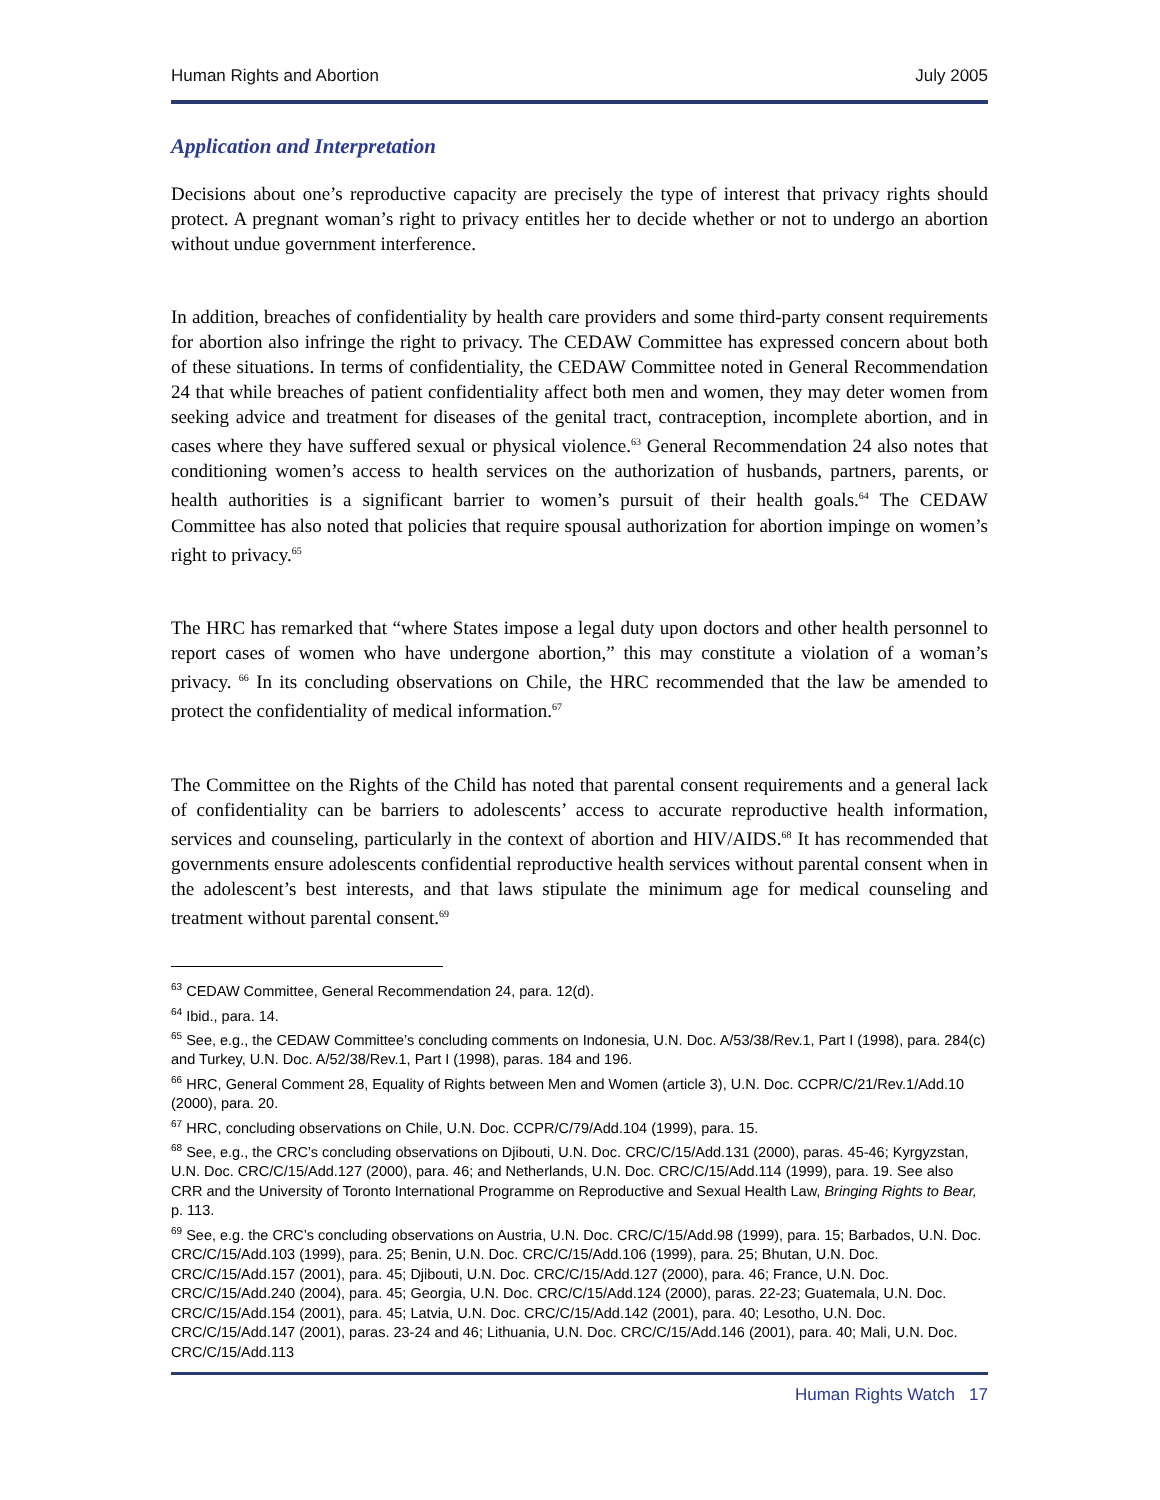Human Rights and Abortion July 2005
Application and Interpretation
Decisions about one’s reproductive capacity are precisely the type of interest that privacy rights should protect. A pregnant woman’s right to privacy entitles her to decide whether or not to undergo an abortion without undue government interference.
In addition, breaches of confidentiality by health care providers and some third-party consent requirements for abortion also infringe the right to privacy. The CEDAW Committee has expressed concern about both of these situations. In terms of confidentiality, the CEDAW Committee noted in General Recommendation 24 that while breaches of patient confidentiality affect both men and women, they may deter women from seeking advice and treatment for diseases of the genital tract, contraception, incomplete abortion, and in cases where they have suffered sexual or physical violence.<sup>63</sup> General Recommendation 24 also notes that conditioning women’s access to health services on the authorization of husbands, partners, parents, or health authorities is a significant barrier to women’s pursuit of their health goals.<sup>64</sup> The CEDAW Committee has also noted that policies that require spousal authorization for abortion impinge on women’s right to privacy.<sup>65</sup>
The HRC has remarked that “where States impose a legal duty upon doctors and other health personnel to report cases of women who have undergone abortion,” this may constitute a violation of a woman’s privacy. <sup>66</sup> In its concluding observations on Chile, the HRC recommended that the law be amended to protect the confidentiality of medical information.<sup>67</sup>
The Committee on the Rights of the Child has noted that parental consent requirements and a general lack of confidentiality can be barriers to adolescents’ access to accurate reproductive health information, services and counseling, particularly in the context of abortion and HIV/AIDS.<sup>68</sup> It has recommended that governments ensure adolescents confidential reproductive health services without parental consent when in the adolescent’s best interests, and that laws stipulate the minimum age for medical counseling and treatment without parental consent.<sup>69</sup>
<sup>63</sup> CEDAW Committee, General Recommendation 24, para. 12(d).
<sup>64</sup> Ibid., para. 14.
<sup>65</sup> See, e.g., the CEDAW Committee’s concluding comments on Indonesia, U.N. Doc. A/53/38/Rev.1, Part I (1998), para. 284(c) and Turkey, U.N. Doc. A/52/38/Rev.1, Part I (1998), paras. 184 and 196.
<sup>66</sup> HRC, General Comment 28, Equality of Rights between Men and Women (article 3), U.N. Doc. CCPR/C/21/Rev.1/Add.10 (2000), para. 20.
<sup>67</sup> HRC, concluding observations on Chile, U.N. Doc. CCPR/C/79/Add.104 (1999), para. 15.
<sup>68</sup> See, e.g., the CRC’s concluding observations on Djibouti, U.N. Doc. CRC/C/15/Add.131 (2000), paras. 45-46; Kyrgyzstan, U.N. Doc. CRC/C/15/Add.127 (2000), para. 46; and Netherlands, U.N. Doc. CRC/C/15/Add.114 (1999), para. 19. See also CRR and the University of Toronto International Programme on Reproductive and Sexual Health Law, Bringing Rights to Bear, p. 113.
<sup>69</sup> See, e.g. the CRC’s concluding observations on Austria, U.N. Doc. CRC/C/15/Add.98 (1999), para. 15; Barbados, U.N. Doc. CRC/C/15/Add.103 (1999), para. 25; Benin, U.N. Doc. CRC/C/15/Add.106 (1999), para. 25; Bhutan, U.N. Doc. CRC/C/15/Add.157 (2001), para. 45; Djibouti, U.N. Doc. CRC/C/15/Add.127 (2000), para. 46; France, U.N. Doc. CRC/C/15/Add.240 (2004), para. 45; Georgia, U.N. Doc. CRC/C/15/Add.124 (2000), paras. 22-23; Guatemala, U.N. Doc. CRC/C/15/Add.154 (2001), para. 45; Latvia, U.N. Doc. CRC/C/15/Add.142 (2001), para. 40; Lesotho, U.N. Doc. CRC/C/15/Add.147 (2001), paras. 23-24 and 46; Lithuania, U.N. Doc. CRC/C/15/Add.146 (2001), para. 40; Mali, U.N. Doc. CRC/C/15/Add.113
Human Rights Watch 17